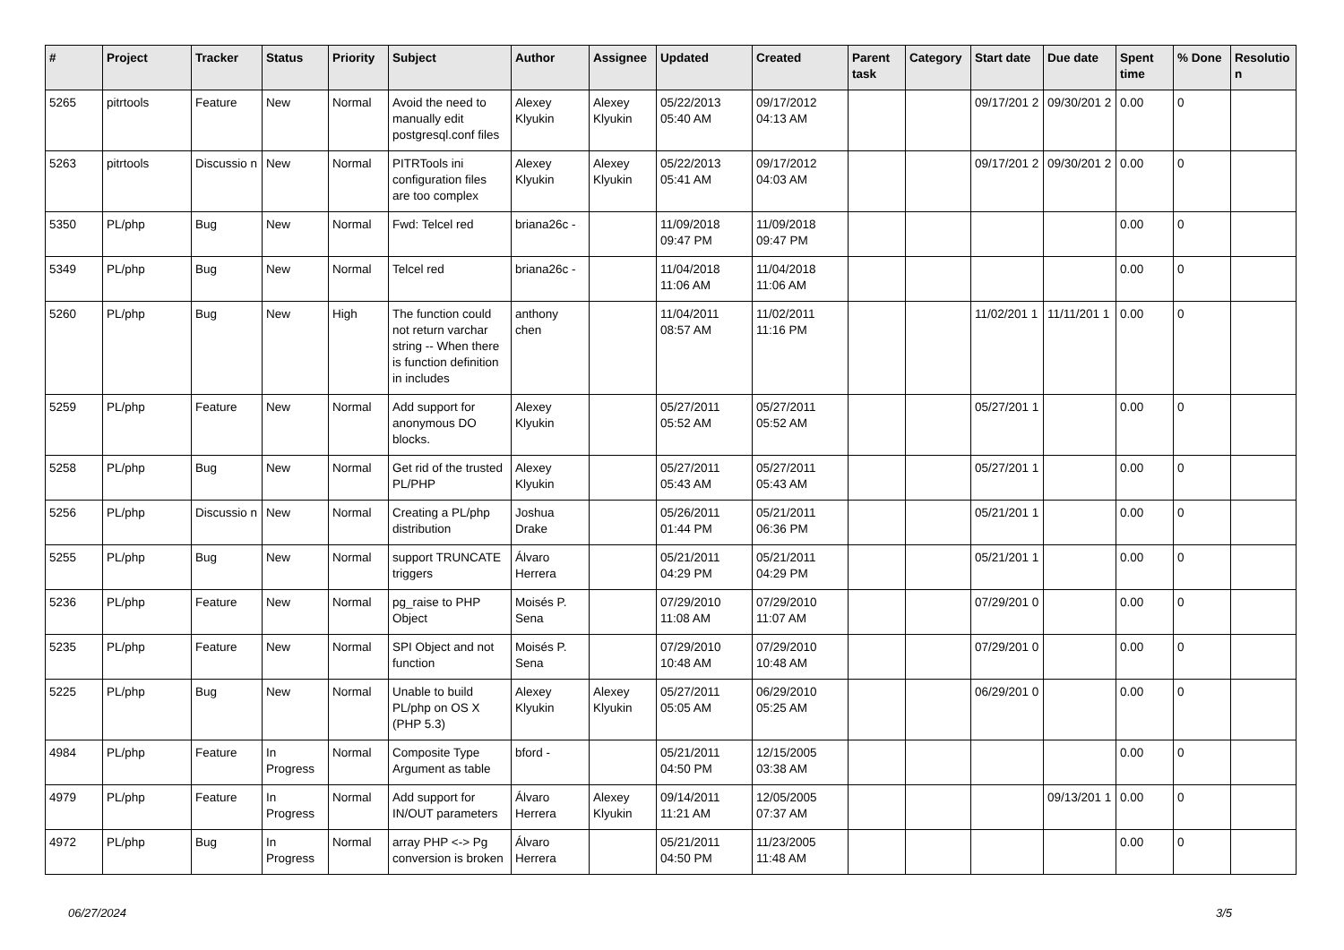| # | Project | Tracker | Status | Priority | Subject | Author | Assignee | Updated | Created | Parent task | Category | Start date | Due date | Spent time | % Done | Resolutio n |
| --- | --- | --- | --- | --- | --- | --- | --- | --- | --- | --- | --- | --- | --- | --- | --- | --- |
| 5265 | pitrtools | Feature | New | Normal | Avoid the need to manually edit postgresql.conf files | Alexey Klyukin | Alexey Klyukin | 05/22/2013 05:40 AM | 09/17/2012 04:13 AM | | | 09/17/201 2 | 09/30/201 2 | 0.00 | 0 | |
| 5263 | pitrtools | Discussio n | New | Normal | PITRTools ini configuration files are too complex | Alexey Klyukin | Alexey Klyukin | 05/22/2013 05:41 AM | 09/17/2012 04:03 AM | | | 09/17/201 2 | 09/30/201 2 | 0.00 | 0 | |
| 5350 | PL/php | Bug | New | Normal | Fwd: Telcel red | briana26c - | | 11/09/2018 09:47 PM | 11/09/2018 09:47 PM | | | | | 0.00 | 0 | |
| 5349 | PL/php | Bug | New | Normal | Telcel red | briana26c - | | 11/04/2018 11:06 AM | 11/04/2018 11:06 AM | | | | | 0.00 | 0 | |
| 5260 | PL/php | Bug | New | High | The function could not return varchar string -- When there is function definition in includes | anthony chen | | 11/04/2011 08:57 AM | 11/02/2011 11:16 PM | | | 11/02/201 1 | 11/11/201 1 | 0.00 | 0 | |
| 5259 | PL/php | Feature | New | Normal | Add support for anonymous DO blocks. | Alexey Klyukin | | 05/27/2011 05:52 AM | 05/27/2011 05:52 AM | | | 05/27/201 1 | | 0.00 | 0 | |
| 5258 | PL/php | Bug | New | Normal | Get rid of the trusted PL/PHP | Alexey Klyukin | | 05/27/2011 05:43 AM | 05/27/2011 05:43 AM | | | 05/27/201 1 | | 0.00 | 0 | |
| 5256 | PL/php | Discussio n | New | Normal | Creating a PL/php distribution | Joshua Drake | | 05/26/2011 01:44 PM | 05/21/2011 06:36 PM | | | 05/21/201 1 | | 0.00 | 0 | |
| 5255 | PL/php | Bug | New | Normal | support TRUNCATE triggers | Álvaro Herrera | | 05/21/2011 04:29 PM | 05/21/2011 04:29 PM | | | 05/21/201 1 | | 0.00 | 0 | |
| 5236 | PL/php | Feature | New | Normal | pg_raise to PHP Object | Moisés P. Sena | | 07/29/2010 11:08 AM | 07/29/2010 11:07 AM | | | 07/29/201 0 | | 0.00 | 0 | |
| 5235 | PL/php | Feature | New | Normal | SPI Object and not function | Moisés P. Sena | | 07/29/2010 10:48 AM | 07/29/2010 10:48 AM | | | 07/29/201 0 | | 0.00 | 0 | |
| 5225 | PL/php | Bug | New | Normal | Unable to build PL/php on OS X (PHP 5.3) | Alexey Klyukin | Alexey Klyukin | 05/27/2011 05:05 AM | 06/29/2010 05:25 AM | | | 06/29/201 0 | | 0.00 | 0 | |
| 4984 | PL/php | Feature | In Progress | Normal | Composite Type Argument as table | bford - | | 05/21/2011 04:50 PM | 12/15/2005 03:38 AM | | | | | 0.00 | 0 | |
| 4979 | PL/php | Feature | In Progress | Normal | Add support for IN/OUT parameters | Álvaro Herrera | Alexey Klyukin | 09/14/2011 11:21 AM | 12/05/2005 07:37 AM | | | | 09/13/201 1 | 0.00 | 0 | |
| 4972 | PL/php | Bug | In Progress | Normal | array PHP <-> Pg conversion is broken | Álvaro Herrera | | 05/21/2011 04:50 PM | 11/23/2005 11:48 AM | | | | | 0.00 | 0 | |
06/27/2024 3/5